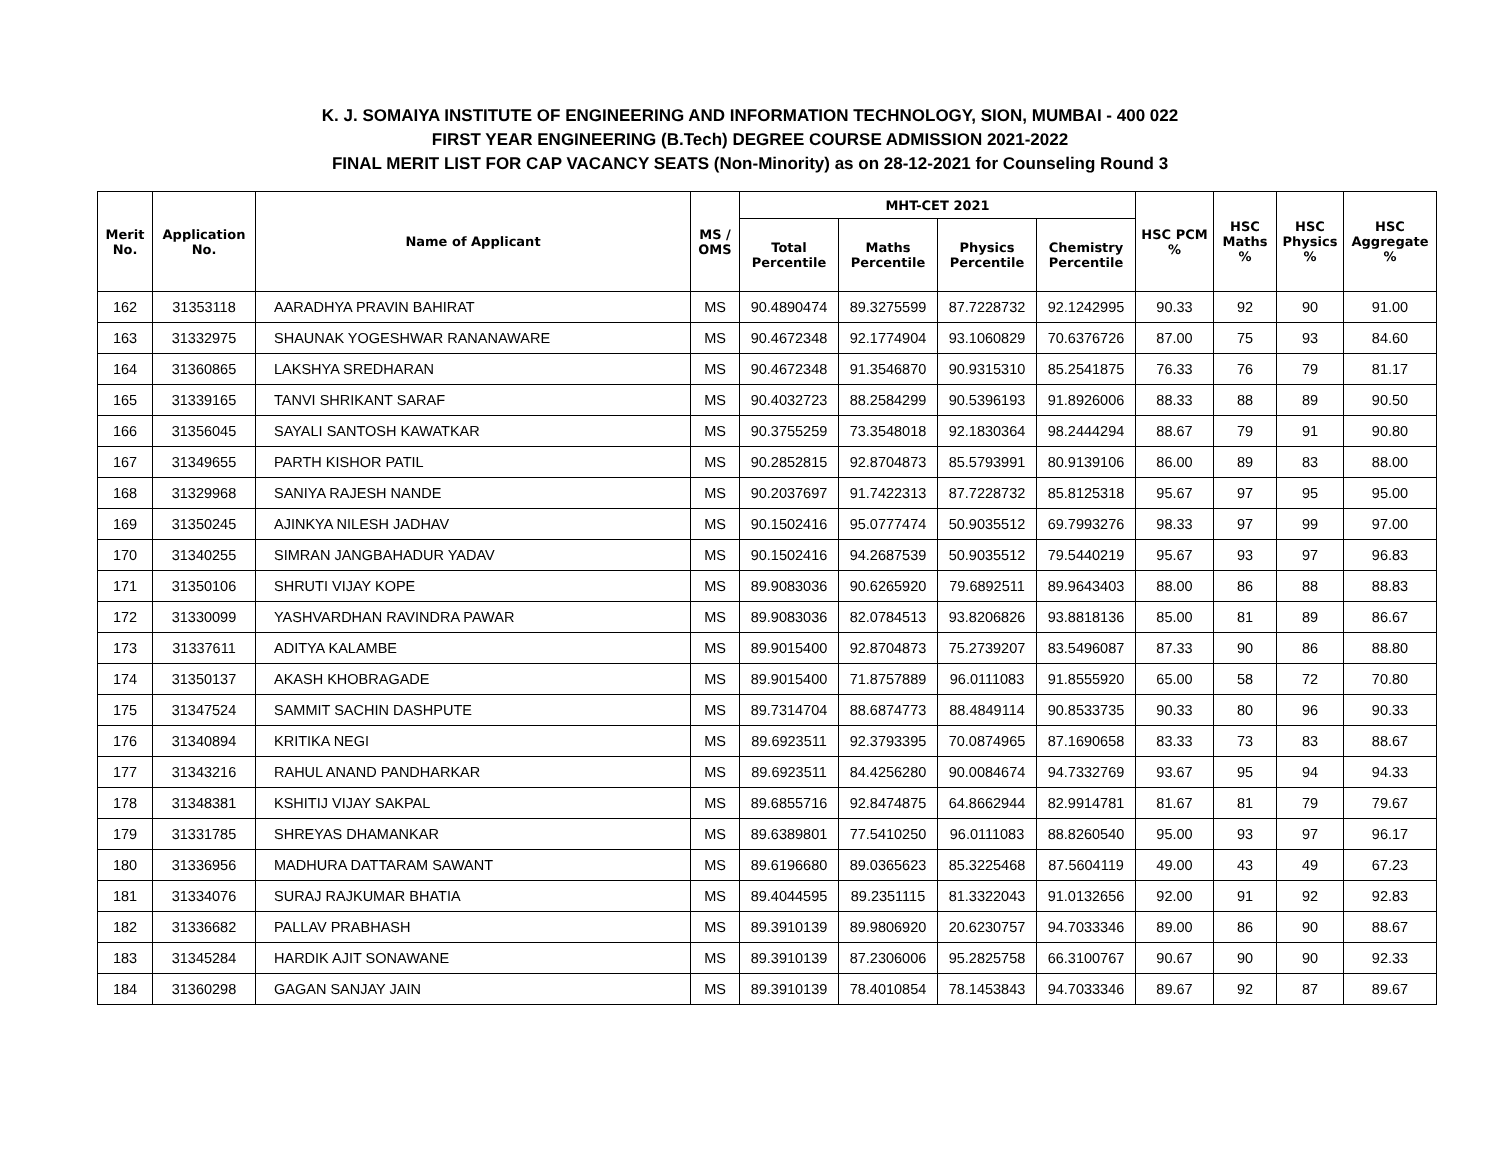K. J. SOMAIYA INSTITUTE OF ENGINEERING AND INFORMATION TECHNOLOGY, SION, MUMBAI - 400 022
FIRST YEAR ENGINEERING (B.Tech) DEGREE COURSE ADMISSION 2021-2022
FINAL MERIT LIST FOR CAP VACANCY SEATS (Non-Minority) as on 28-12-2021 for Counseling Round 3
| Merit No. | Application No. | Name of Applicant | MS / OMS | MHT-CET 2021 | | | | HSC PCM % | HSC Maths % | HSC Physics % | HSC Aggregate % |
| --- | --- | --- | --- | --- | --- | --- | --- | --- | --- | --- | --- |
| | | | | Total Percentile | Maths Percentile | Physics Percentile | Chemistry Percentile | | | | |
| 162 | 31353118 | AARADHYA PRAVIN BAHIRAT | MS | 90.4890474 | 89.3275599 | 87.7228732 | 92.1242995 | 90.33 | 92 | 90 | 91.00 |
| 163 | 31332975 | SHAUNAK YOGESHWAR RANANAWARE | MS | 90.4672348 | 92.1774904 | 93.1060829 | 70.6376726 | 87.00 | 75 | 93 | 84.60 |
| 164 | 31360865 | LAKSHYA SREDHARAN | MS | 90.4672348 | 91.3546870 | 90.9315310 | 85.2541875 | 76.33 | 76 | 79 | 81.17 |
| 165 | 31339165 | TANVI SHRIKANT SARAF | MS | 90.4032723 | 88.2584299 | 90.5396193 | 91.8926006 | 88.33 | 88 | 89 | 90.50 |
| 166 | 31356045 | SAYALI SANTOSH KAWATKAR | MS | 90.3755259 | 73.3548018 | 92.1830364 | 98.2444294 | 88.67 | 79 | 91 | 90.80 |
| 167 | 31349655 | PARTH KISHOR PATIL | MS | 90.2852815 | 92.8704873 | 85.5793991 | 80.9139106 | 86.00 | 89 | 83 | 88.00 |
| 168 | 31329968 | SANIYA RAJESH NANDE | MS | 90.2037697 | 91.7422313 | 87.7228732 | 85.8125318 | 95.67 | 97 | 95 | 95.00 |
| 169 | 31350245 | AJINKYA NILESH JADHAV | MS | 90.1502416 | 95.0777474 | 50.9035512 | 69.7993276 | 98.33 | 97 | 99 | 97.00 |
| 170 | 31340255 | SIMRAN JANGBAHADUR YADAV | MS | 90.1502416 | 94.2687539 | 50.9035512 | 79.5440219 | 95.67 | 93 | 97 | 96.83 |
| 171 | 31350106 | SHRUTI VIJAY KOPE | MS | 89.9083036 | 90.6265920 | 79.6892511 | 89.9643403 | 88.00 | 86 | 88 | 88.83 |
| 172 | 31330099 | YASHVARDHAN RAVINDRA PAWAR | MS | 89.9083036 | 82.0784513 | 93.8206826 | 93.8818136 | 85.00 | 81 | 89 | 86.67 |
| 173 | 31337611 | ADITYA KALAMBE | MS | 89.9015400 | 92.8704873 | 75.2739207 | 83.5496087 | 87.33 | 90 | 86 | 88.80 |
| 174 | 31350137 | AKASH KHOBRAGADE | MS | 89.9015400 | 71.8757889 | 96.0111083 | 91.8555920 | 65.00 | 58 | 72 | 70.80 |
| 175 | 31347524 | SAMMIT SACHIN DASHPUTE | MS | 89.7314704 | 88.6874773 | 88.4849114 | 90.8533735 | 90.33 | 80 | 96 | 90.33 |
| 176 | 31340894 | KRITIKA NEGI | MS | 89.6923511 | 92.3793395 | 70.0874965 | 87.1690658 | 83.33 | 73 | 83 | 88.67 |
| 177 | 31343216 | RAHUL ANAND PANDHARKAR | MS | 89.6923511 | 84.4256280 | 90.0084674 | 94.7332769 | 93.67 | 95 | 94 | 94.33 |
| 178 | 31348381 | KSHITIJ VIJAY SAKPAL | MS | 89.6855716 | 92.8474875 | 64.8662944 | 82.9914781 | 81.67 | 81 | 79 | 79.67 |
| 179 | 31331785 | SHREYAS DHAMANKAR | MS | 89.6389801 | 77.5410250 | 96.0111083 | 88.8260540 | 95.00 | 93 | 97 | 96.17 |
| 180 | 31336956 | MADHURA DATTARAM SAWANT | MS | 89.6196680 | 89.0365623 | 85.3225468 | 87.5604119 | 49.00 | 43 | 49 | 67.23 |
| 181 | 31334076 | SURAJ RAJKUMAR BHATIA | MS | 89.4044595 | 89.2351115 | 81.3322043 | 91.0132656 | 92.00 | 91 | 92 | 92.83 |
| 182 | 31336682 | PALLAV PRABHASH | MS | 89.3910139 | 89.9806920 | 20.6230757 | 94.7033346 | 89.00 | 86 | 90 | 88.67 |
| 183 | 31345284 | HARDIK AJIT SONAWANE | MS | 89.3910139 | 87.2306006 | 95.2825758 | 66.3100767 | 90.67 | 90 | 90 | 92.33 |
| 184 | 31360298 | GAGAN SANJAY JAIN | MS | 89.3910139 | 78.4010854 | 78.1453843 | 94.7033346 | 89.67 | 92 | 87 | 89.67 |